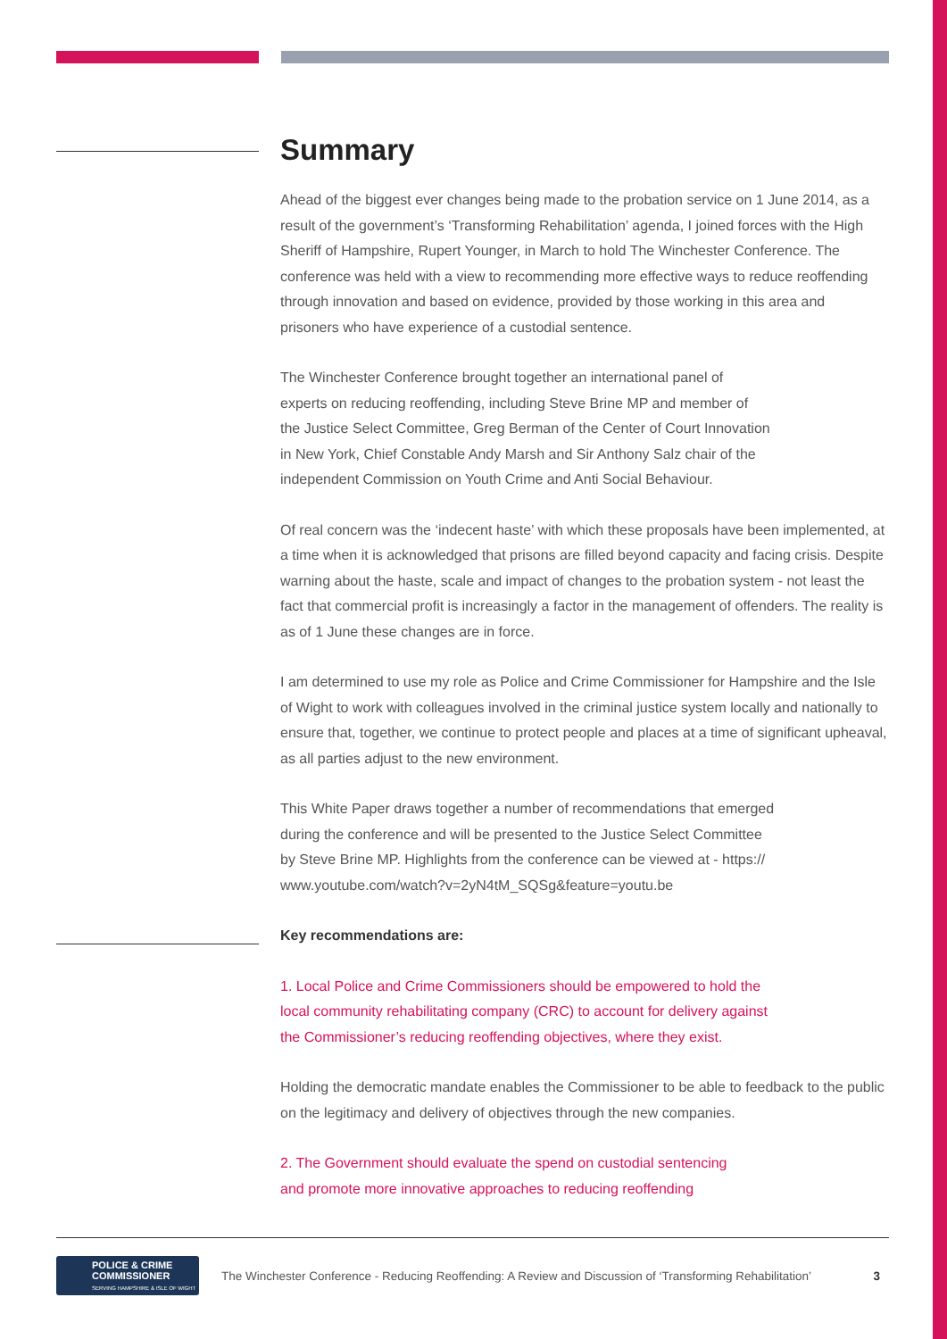Summary
Ahead of the biggest ever changes being made to the probation service on 1 June 2014, as a result of the government’s ‘Transforming Rehabilitation’ agenda, I joined forces with the High Sheriff of Hampshire, Rupert Younger, in March to hold The Winchester Conference. The conference was held with a view to recommending more effective ways to reduce reoffending through innovation and based on evidence, provided by those working in this area and prisoners who have experience of a custodial sentence.
The Winchester Conference brought together an international panel of
experts on reducing reoffending, including Steve Brine MP and member of
the Justice Select Committee, Greg Berman of the Center of Court Innovation
in New York, Chief Constable Andy Marsh and Sir Anthony Salz chair of the
independent Commission on Youth Crime and Anti Social Behaviour.
Of real concern was the ‘indecent haste’ with which these proposals have been implemented, at a time when it is acknowledged that prisons are filled beyond capacity and facing crisis. Despite warning about the haste, scale and impact of changes to the probation system - not least the fact that commercial profit is increasingly a factor in the management of offenders. The reality is as of 1 June these changes are in force.
I am determined to use my role as Police and Crime Commissioner for Hampshire and the Isle of Wight to work with colleagues involved in the criminal justice system locally and nationally to ensure that, together, we continue to protect people and places at a time of significant upheaval, as all parties adjust to the new environment.
This White Paper draws together a number of recommendations that emerged
during the conference and will be presented to the Justice Select Committee
by Steve Brine MP. Highlights from the conference can be viewed at - https://
www.youtube.com/watch?v=2yN4tM_SQSg&feature=youtu.be
Key recommendations are:
1. Local Police and Crime Commissioners should be empowered to hold the
local community rehabilitating company (CRC) to account for delivery against
the Commissioner’s reducing reoffending objectives, where they exist.
Holding the democratic mandate enables the Commissioner to be able to feedback to the public on the legitimacy and delivery of objectives through the new companies.
2. The Government should evaluate the spend on custodial sentencing
and promote more innovative approaches to reducing reoffending
POLICE & CRIME
COMMISSIONER
SERVING HAMPSHIRE & ISLE OF WIGHT
The Winchester Conference - Reducing Reoffending: A Review and Discussion of ‘Transforming Rehabilitation’ 3